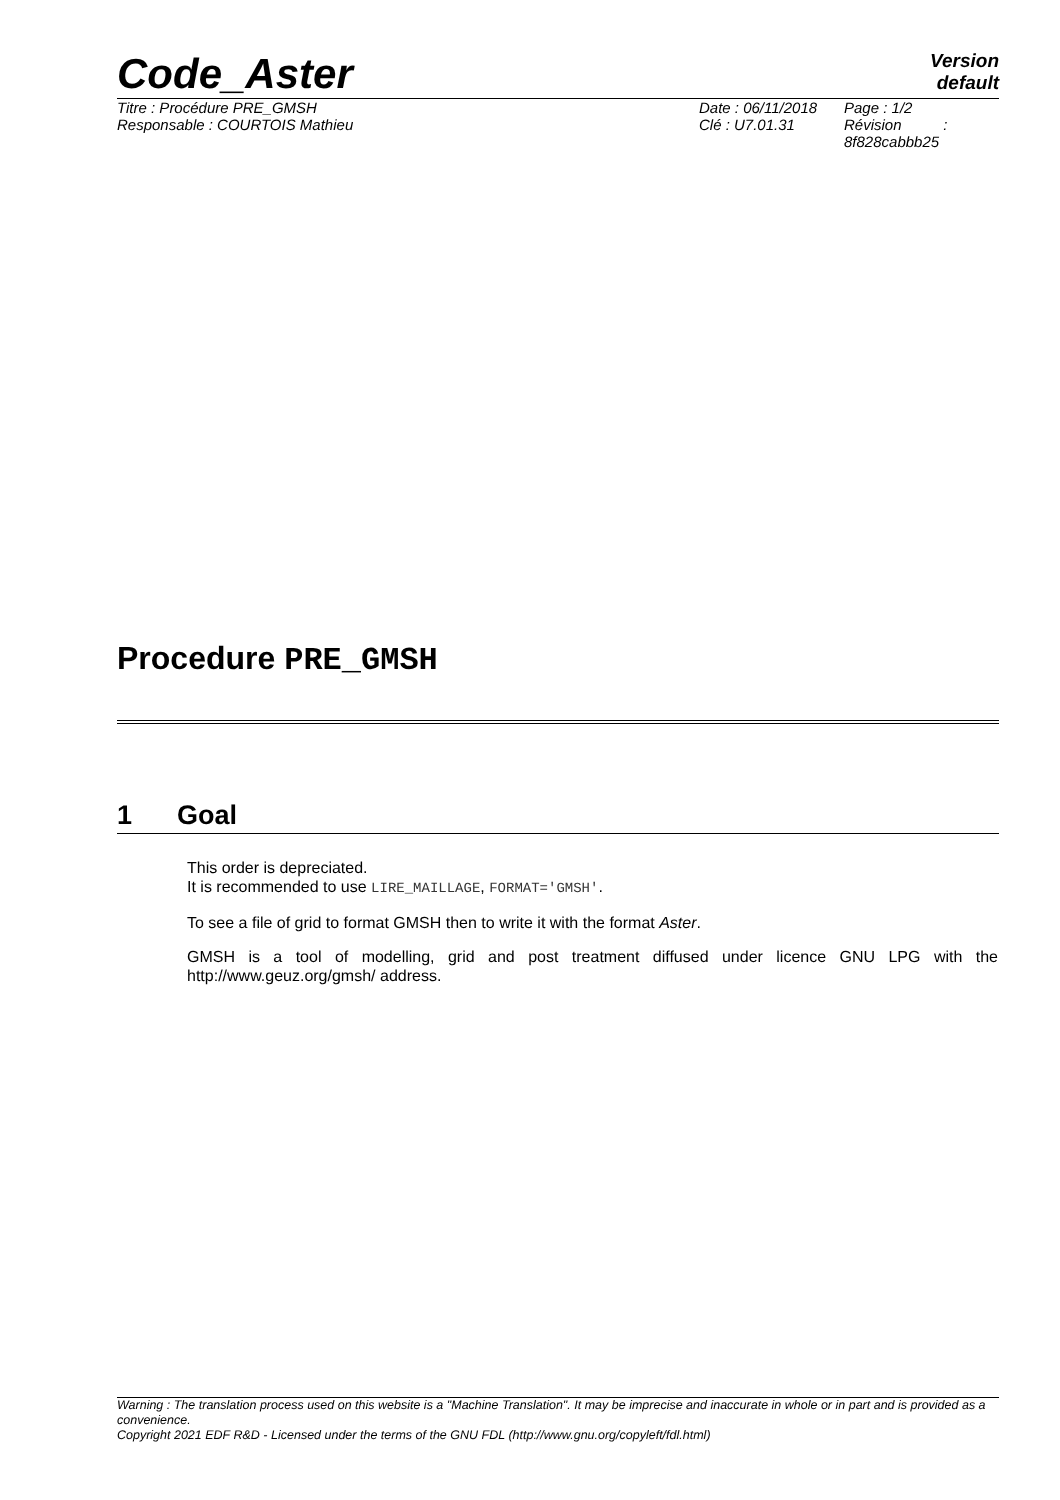Code_Aster
Version
default
Titre : Procédure PRE_GMSH
Responsable : COURTOIS Mathieu
Date : 06/11/2018
Clé : U7.01.31
Page : 1/2
Révision :
8f828cabbb25
Procedure PRE_GMSH
1 Goal
This order is depreciated.
It is recommended to use LIRE_MAILLAGE, FORMAT='GMSH'.
To see a file of grid to format GMSH then to write it with the format Aster.
GMSH is a tool of modelling, grid and post treatment diffused under licence GNU LPG with the http://www.geuz.org/gmsh/ address.
Warning : The translation process used on this website is a "Machine Translation". It may be imprecise and inaccurate in whole or in part and is provided as a convenience.
Copyright 2021 EDF R&D - Licensed under the terms of the GNU FDL (http://www.gnu.org/copyleft/fdl.html)